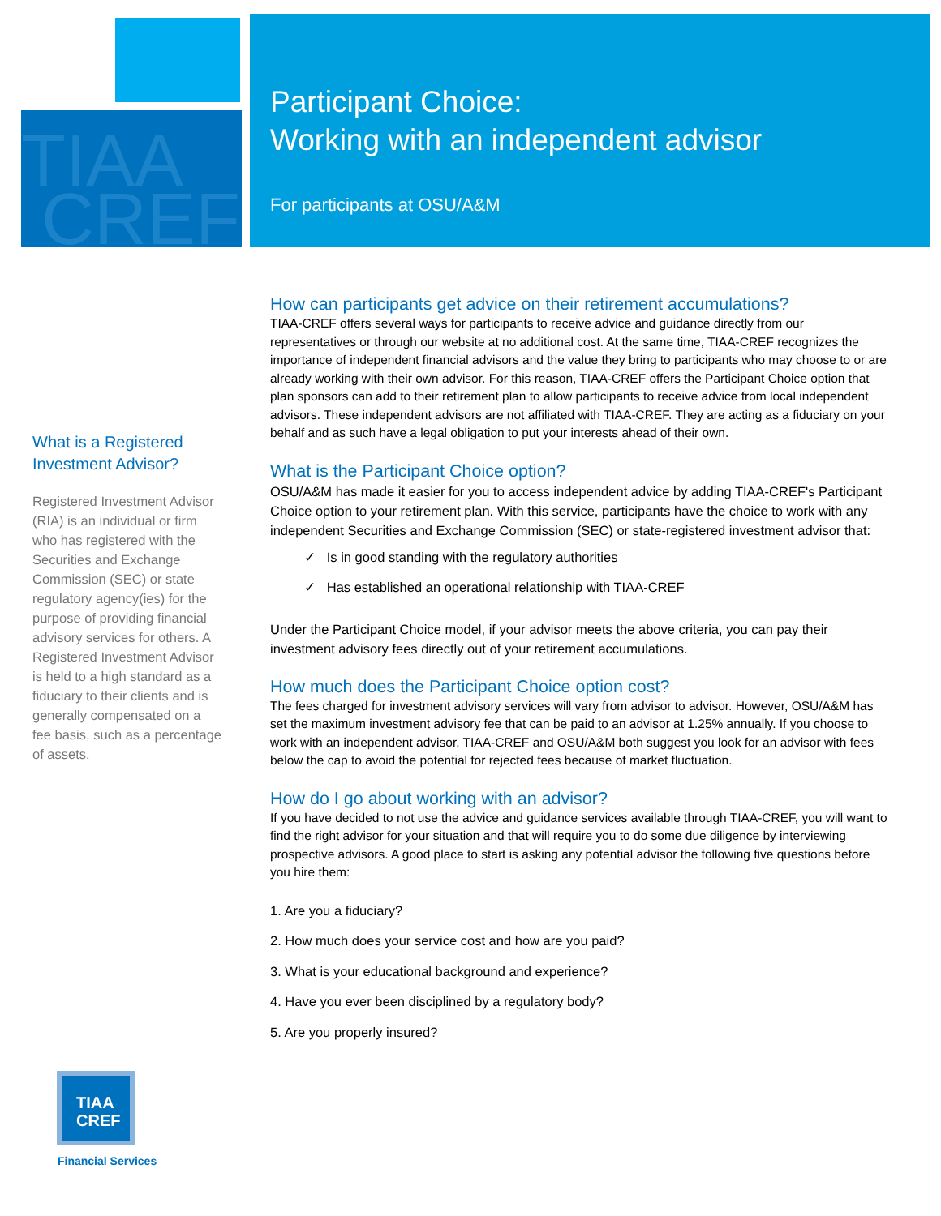TIAA
CREF
Participant Choice:
Working with an independent advisor
For participants at OSU/A&M
What is a Registered Investment Advisor?
Registered Investment Advisor (RIA) is an individual or firm who has registered with the Securities and Exchange Commission (SEC) or state regulatory agency(ies) for the purpose of providing financial advisory services for others. A Registered Investment Advisor is held to a high standard as a fiduciary to their clients and is generally compensated on a fee basis, such as a percentage of assets.
How can participants get advice on their retirement accumulations?
TIAA-CREF offers several ways for participants to receive advice and guidance directly from our representatives or through our website at no additional cost. At the same time, TIAA-CREF recognizes the importance of independent financial advisors and the value they bring to participants who may choose to or are already working with their own advisor. For this reason, TIAA-CREF offers the Participant Choice option that plan sponsors can add to their retirement plan to allow participants to receive advice from local independent advisors. These independent advisors are not affiliated with TIAA-CREF. They are acting as a fiduciary on your behalf and as such have a legal obligation to put your interests ahead of their own.
What is the Participant Choice option?
OSU/A&M has made it easier for you to access independent advice by adding TIAA-CREF's Participant Choice option to your retirement plan. With this service, participants have the choice to work with any independent Securities and Exchange Commission (SEC) or state-registered investment advisor that:
✓ Is in good standing with the regulatory authorities
✓ Has established an operational relationship with TIAA-CREF
Under the Participant Choice model, if your advisor meets the above criteria, you can pay their investment advisory fees directly out of your retirement accumulations.
How much does the Participant Choice option cost?
The fees charged for investment advisory services will vary from advisor to advisor. However, OSU/A&M has set the maximum investment advisory fee that can be paid to an advisor at 1.25% annually. If you choose to work with an independent advisor, TIAA-CREF and OSU/A&M both suggest you look for an advisor with fees below the cap to avoid the potential for rejected fees because of market fluctuation.
How do I go about working with an advisor?
If you have decided to not use the advice and guidance services available through TIAA-CREF, you will want to find the right advisor for your situation and that will require you to do some due diligence by interviewing prospective advisors. A good place to start is asking any potential advisor the following five questions before you hire them:
1. Are you a fiduciary?
2. How much does your service cost and how are you paid?
3. What is your educational background and experience?
4. Have you ever been disciplined by a regulatory body?
5. Are you properly insured?
TIAA
CREF
Financial Services